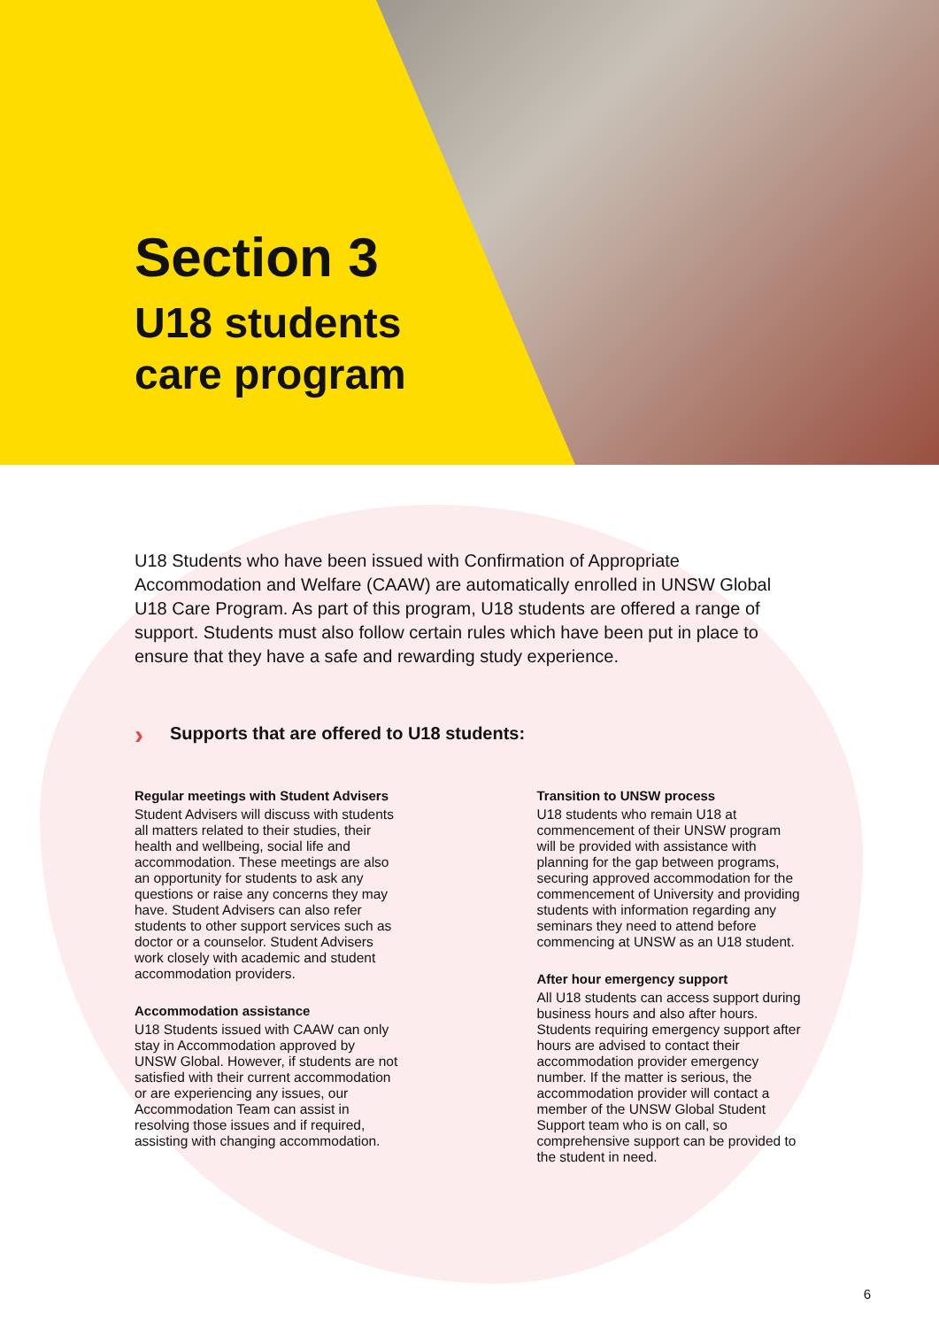Section 3
U18 students
care program
U18 Students who have been issued with Confirmation of Appropriate Accommodation and Welfare (CAAW) are automatically enrolled in UNSW Global U18 Care Program. As part of this program, U18 students are offered a range of support. Students must also follow certain rules which have been put in place to ensure that they have a safe and rewarding study experience.
› Supports that are offered to U18 students:
Regular meetings with Student Advisers
Student Advisers will discuss with students all matters related to their studies, their health and wellbeing, social life and accommodation. These meetings are also an opportunity for students to ask any questions or raise any concerns they may have. Student Advisers can also refer students to other support services such as doctor or a counselor. Student Advisers work closely with academic and student accommodation providers.
Accommodation assistance
U18 Students issued with CAAW can only stay in Accommodation approved by UNSW Global. However, if students are not satisfied with their current accommodation or are experiencing any issues, our Accommodation Team can assist in resolving those issues and if required, assisting with changing accommodation.
Transition to UNSW process
U18 students who remain U18 at commencement of their UNSW program will be provided with assistance with planning for the gap between programs, securing approved accommodation for the commencement of University and providing students with information regarding any seminars they need to attend before commencing at UNSW as an U18 student.
After hour emergency support
All U18 students can access support during business hours and also after hours. Students requiring emergency support after hours are advised to contact their accommodation provider emergency number. If the matter is serious, the accommodation provider will contact a member of the UNSW Global Student Support team who is on call, so comprehensive support can be provided to the student in need.
6